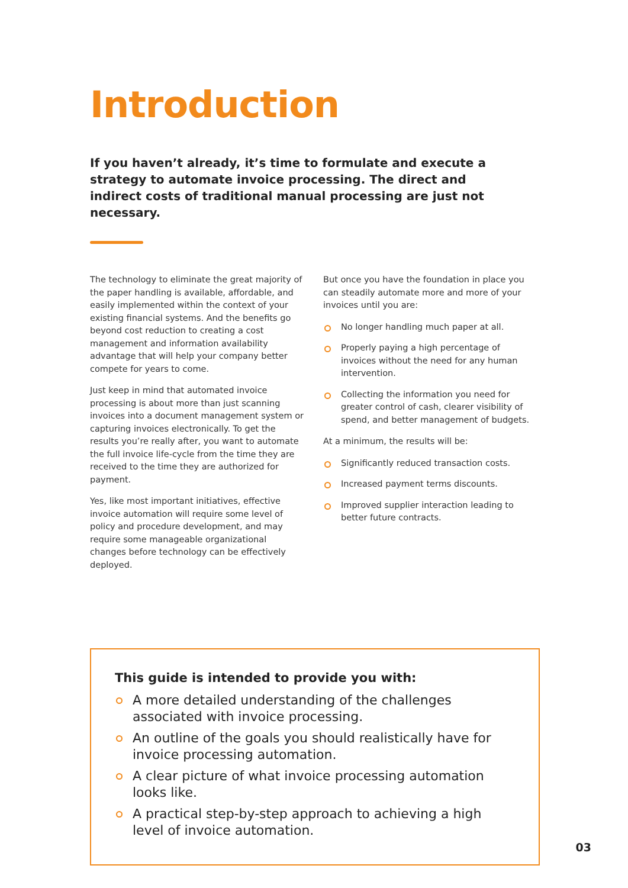Introduction
If you haven’t already, it’s time to formulate and execute a strategy to automate invoice processing. The direct and indirect costs of traditional manual processing are just not necessary.
The technology to eliminate the great majority of the paper handling is available, affordable, and easily implemented within the context of your existing financial systems. And the benefits go beyond cost reduction to creating a cost management and information availability advantage that will help your company better compete for years to come.
Just keep in mind that automated invoice processing is about more than just scanning invoices into a document management system or capturing invoices electronically. To get the results you’re really after, you want to automate the full invoice life-cycle from the time they are received to the time they are authorized for payment.
Yes, like most important initiatives, effective invoice automation will require some level of policy and procedure development, and may require some manageable organizational changes before technology can be effectively deployed.
But once you have the foundation in place you can steadily automate more and more of your invoices until you are:
No longer handling much paper at all.
Properly paying a high percentage of invoices without the need for any human intervention.
Collecting the information you need for greater control of cash, clearer visibility of spend, and better management of budgets.
At a minimum, the results will be:
Significantly reduced transaction costs.
Increased payment terms discounts.
Improved supplier interaction leading to better future contracts.
This guide is intended to provide you with:
A more detailed understanding of the challenges associated with invoice processing.
An outline of the goals you should realistically have for invoice processing automation.
A clear picture of what invoice processing automation looks like.
A practical step-by-step approach to achieving a high level of invoice automation.
03